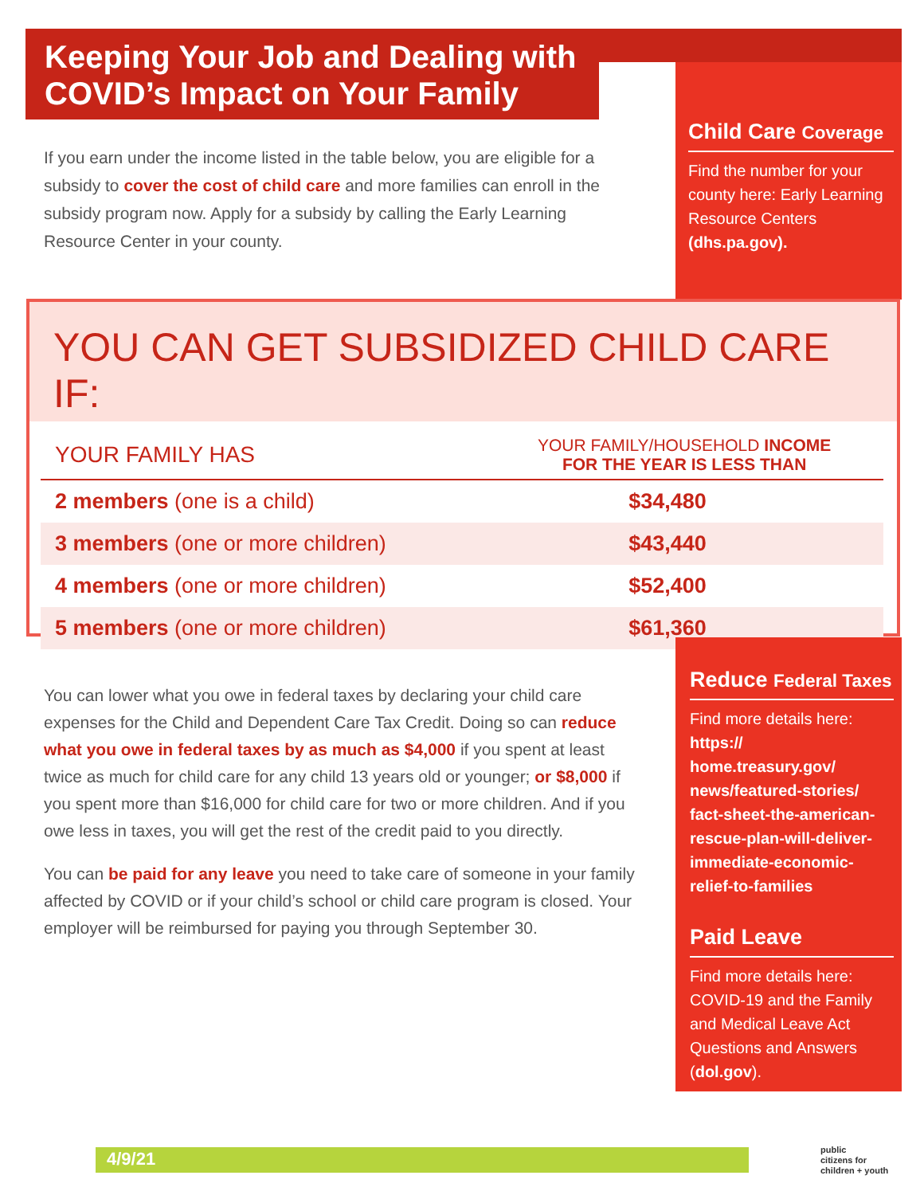Keeping Your Job and Dealing with COVID’s Impact on Your Family
If you earn under the income listed in the table below, you are eligible for a subsidy to cover the cost of child care and more families can enroll in the subsidy program now. Apply for a subsidy by calling the Early Learning Resource Center in your county.
Child Care Coverage
Find the number for your county here: Early Learning Resource Centers (dhs.pa.gov).
YOU CAN GET SUBSIDIZED CHILD CARE IF:
| YOUR FAMILY HAS | YOUR FAMILY/HOUSEHOLD INCOME FOR THE YEAR IS LESS THAN |
| --- | --- |
| 2 members (one is a child) | $34,480 |
| 3 members (one or more children) | $43,440 |
| 4 members (one or more children) | $52,400 |
| 5 members (one or more children) | $61,360 |
You can lower what you owe in federal taxes by declaring your child care expenses for the Child and Dependent Care Tax Credit. Doing so can reduce what you owe in federal taxes by as much as $4,000 if you spent at least twice as much for child care for any child 13 years old or younger; or $8,000 if you spent more than $16,000 for child care for two or more children. And if you owe less in taxes, you will get the rest of the credit paid to you directly.
You can be paid for any leave you need to take care of someone in your family affected by COVID or if your child’s school or child care program is closed. Your employer will be reimbursed for paying you through September 30.
Reduce Federal Taxes
Find more details here:
https://
home.treasury.gov/
news/featured-stories/
fact-sheet-the-american-
rescue-plan-will-deliver-
immediate-economic-
relief-to-families
Paid Leave
Find more details here: COVID-19 and the Family and Medical Leave Act Questions and Answers (dol.gov).
4/9/21
public
citizens for
children + youth